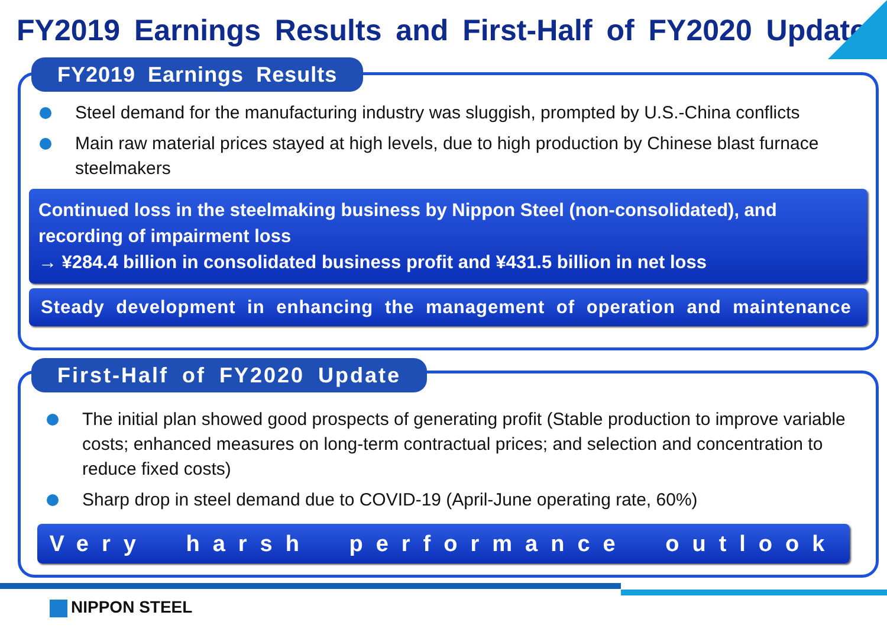FY2019 Earnings Results and First-Half of FY2020 Update
FY2019 Earnings Results
Steel demand for the manufacturing industry was sluggish, prompted by U.S.-China conflicts
Main raw material prices stayed at high levels, due to high production by Chinese blast furnace steelmakers
Continued loss in the steelmaking business by Nippon Steel (non-consolidated), and recording of impairment loss
→ ¥284.4 billion in consolidated business profit and ¥431.5 billion in net loss
Steady development in enhancing the management of operation and maintenance
First-Half of FY2020 Update
The initial plan showed good prospects of generating profit (Stable production to improve variable costs; enhanced measures on long-term contractual prices; and selection and concentration to reduce fixed costs)
Sharp drop in steel demand due to COVID-19 (April-June operating rate, 60%)
Very harsh performance outlook
NIPPON STEEL